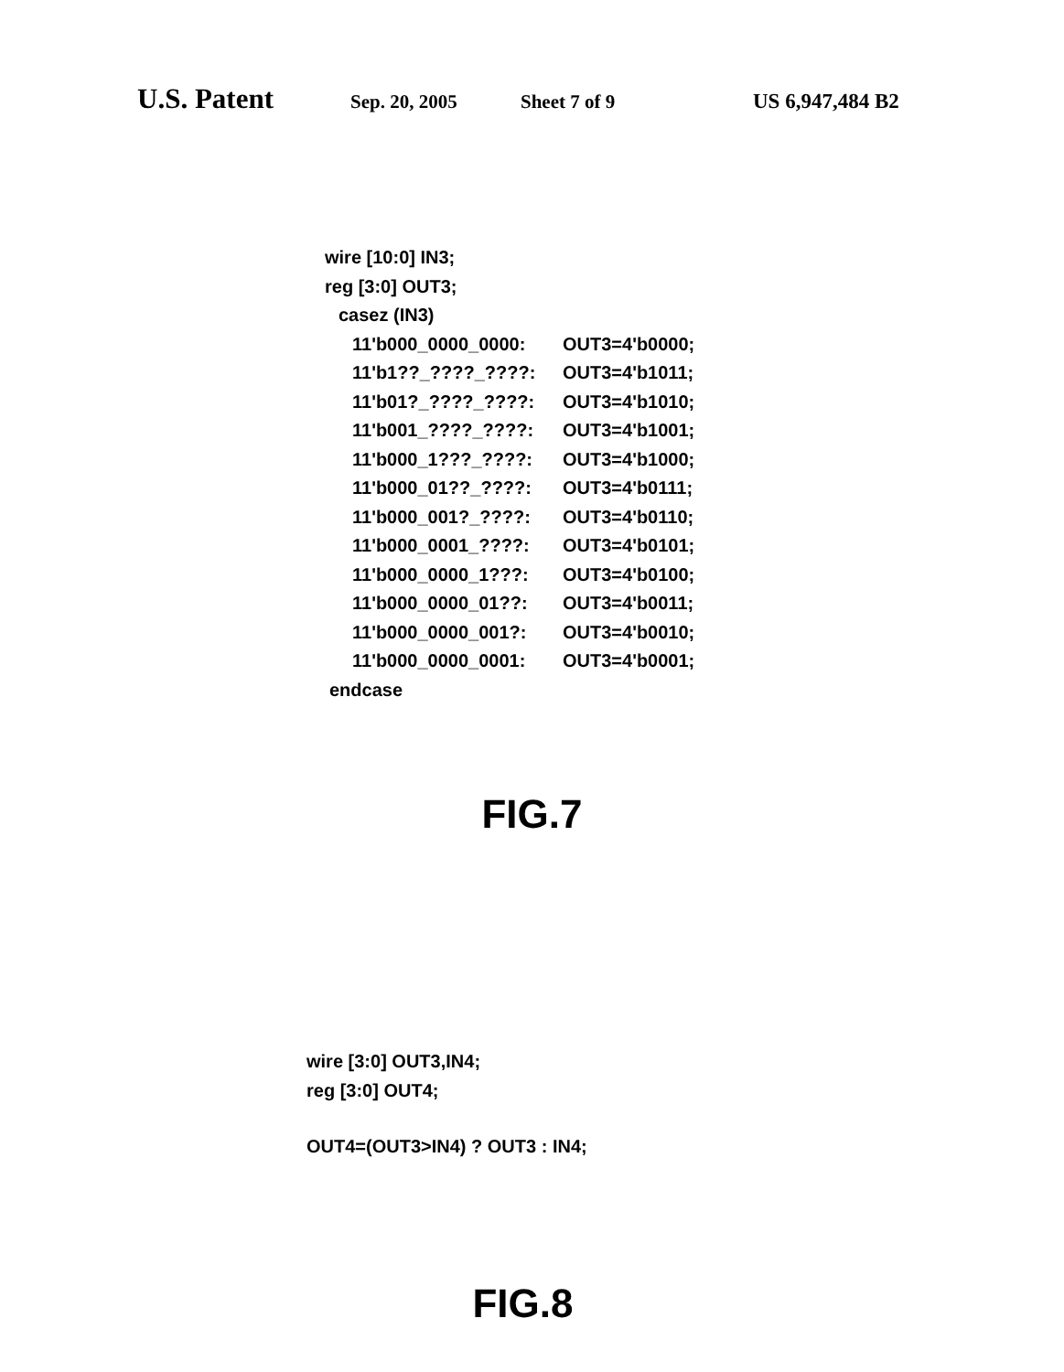U.S. Patent Sep. 20, 2005 Sheet 7 of 9 US 6,947,484 B2
wire [10:0] IN3;
reg [3:0] OUT3;
casez (IN3)
11'b000_0000_0000: OUT3=4'b0000;
11'b1??_????_????: OUT3=4'b1011;
11'b01?_????_????: OUT3=4'b1010;
11'b001_????_????: OUT3=4'b1001;
11'b000_1???_????: OUT3=4'b1000;
11'b000_01??_????: OUT3=4'b0111;
11'b000_001?_????: OUT3=4'b0110;
11'b000_0001_????: OUT3=4'b0101;
11'b000_0000_1???: OUT3=4'b0100;
11'b000_0000_01??: OUT3=4'b0011;
11'b000_0000_001?: OUT3=4'b0010;
11'b000_0000_0001: OUT3=4'b0001;
endcase
FIG.7
wire [3:0] OUT3,IN4;
reg [3:0] OUT4;
OUT4=(OUT3>IN4) ? OUT3 : IN4;
FIG.8